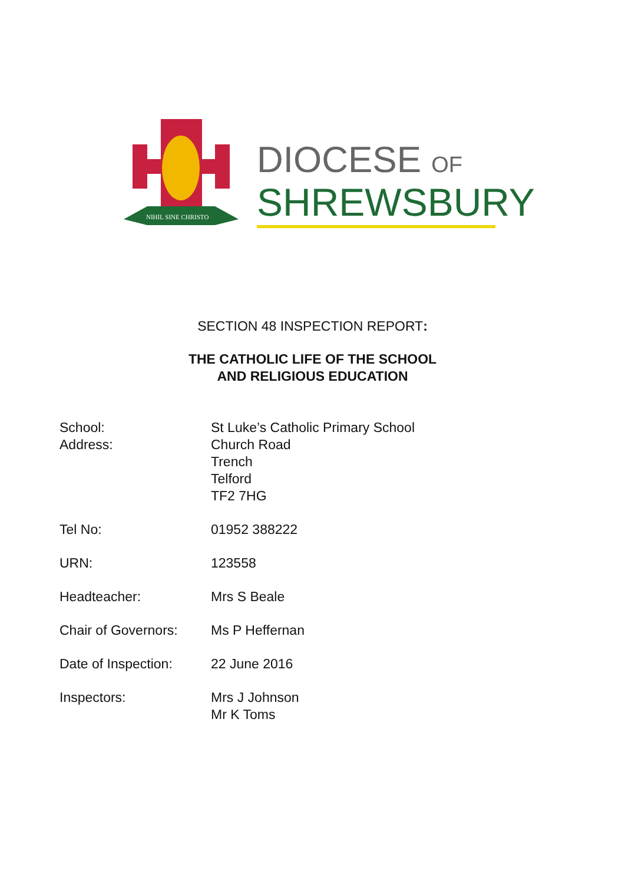NIHIL SINE CHRISTO
DIOCESE OF
SHREWSBURY
SECTION 48 INSPECTION REPORT:
THE CATHOLIC LIFE OF THE SCHOOL
AND RELIGIOUS EDUCATION
School:
Address:
St Luke’s Catholic Primary School
Church Road
Trench
Telford
TF2 7HG
Tel No: 01952 388222
URN: 123558
Headteacher: Mrs S Beale
Chair of Governors:
Ms P Heffernan
Date of Inspection:
22 June 2016
Inspectors: Mrs J Johnson
Mr K Toms